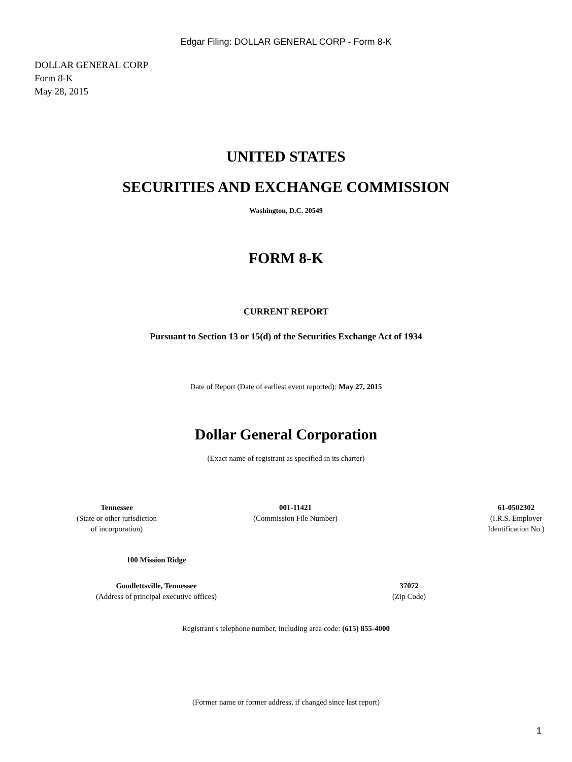Edgar Filing: DOLLAR GENERAL CORP - Form 8-K
DOLLAR GENERAL CORP
Form 8-K
May 28, 2015
UNITED STATES
SECURITIES AND EXCHANGE COMMISSION
Washington, D.C. 20549
FORM 8-K
CURRENT REPORT
Pursuant to Section 13 or 15(d) of the Securities Exchange Act of 1934
Date of Report (Date of earliest event reported): May 27, 2015
Dollar General Corporation
(Exact name of registrant as specified in its charter)
Tennessee
(State or other jurisdiction
of incorporation)
001-11421
(Commission File Number)
61-0502302
(I.R.S. Employer
Identification No.)
100 Mission Ridge
Goodlettsville, Tennessee
(Address of principal executive offices)
37072
(Zip Code)
Registrant s telephone number, including area code: (615) 855-4000
(Former name or former address, if changed since last report)
1